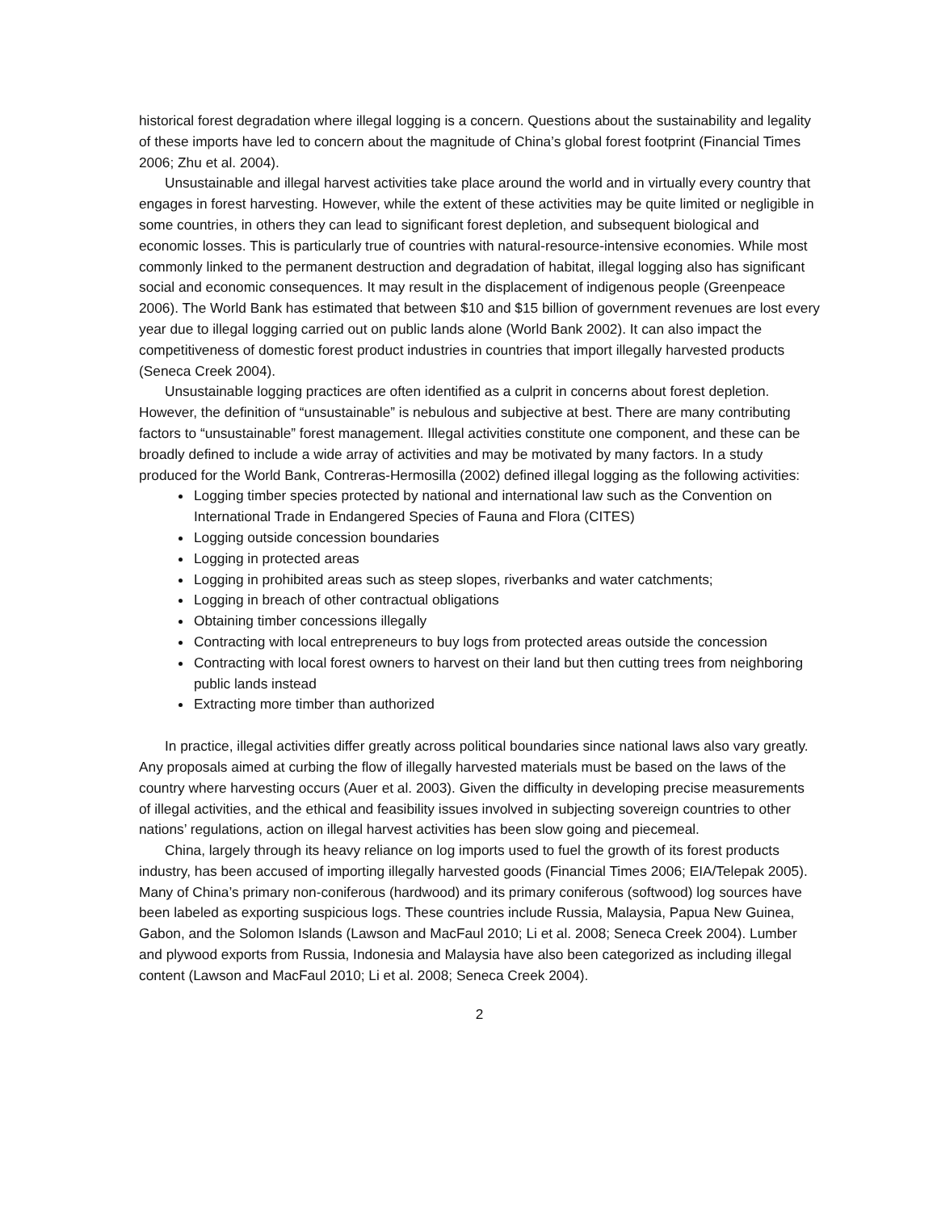historical forest degradation where illegal logging is a concern. Questions about the sustainability and legality of these imports have led to concern about the magnitude of China’s global forest footprint (Financial Times 2006; Zhu et al. 2004).
Unsustainable and illegal harvest activities take place around the world and in virtually every country that engages in forest harvesting. However, while the extent of these activities may be quite limited or negligible in some countries, in others they can lead to significant forest depletion, and subsequent biological and economic losses. This is particularly true of countries with natural-resource-intensive economies. While most commonly linked to the permanent destruction and degradation of habitat, illegal logging also has significant social and economic consequences. It may result in the displacement of indigenous people (Greenpeace 2006). The World Bank has estimated that between $10 and $15 billion of government revenues are lost every year due to illegal logging carried out on public lands alone (World Bank 2002). It can also impact the competitiveness of domestic forest product industries in countries that import illegally harvested products (Seneca Creek 2004).
Unsustainable logging practices are often identified as a culprit in concerns about forest depletion. However, the definition of “unsustainable” is nebulous and subjective at best. There are many contributing factors to “unsustainable” forest management. Illegal activities constitute one component, and these can be broadly defined to include a wide array of activities and may be motivated by many factors. In a study produced for the World Bank, Contreras-Hermosilla (2002) defined illegal logging as the following activities:
Logging timber species protected by national and international law such as the Convention on International Trade in Endangered Species of Fauna and Flora (CITES)
Logging outside concession boundaries
Logging in protected areas
Logging in prohibited areas such as steep slopes, riverbanks and water catchments;
Logging in breach of other contractual obligations
Obtaining timber concessions illegally
Contracting with local entrepreneurs to buy logs from protected areas outside the concession
Contracting with local forest owners to harvest on their land but then cutting trees from neighboring public lands instead
Extracting more timber than authorized
In practice, illegal activities differ greatly across political boundaries since national laws also vary greatly. Any proposals aimed at curbing the flow of illegally harvested materials must be based on the laws of the country where harvesting occurs (Auer et al. 2003). Given the difficulty in developing precise measurements of illegal activities, and the ethical and feasibility issues involved in subjecting sovereign countries to other nations’ regulations, action on illegal harvest activities has been slow going and piecemeal.
China, largely through its heavy reliance on log imports used to fuel the growth of its forest products industry, has been accused of importing illegally harvested goods (Financial Times 2006; EIA/Telepak 2005). Many of China’s primary non-coniferous (hardwood) and its primary coniferous (softwood) log sources have been labeled as exporting suspicious logs. These countries include Russia, Malaysia, Papua New Guinea, Gabon, and the Solomon Islands (Lawson and MacFaul 2010; Li et al. 2008; Seneca Creek 2004). Lumber and plywood exports from Russia, Indonesia and Malaysia have also been categorized as including illegal content (Lawson and MacFaul 2010; Li et al. 2008; Seneca Creek 2004).
2